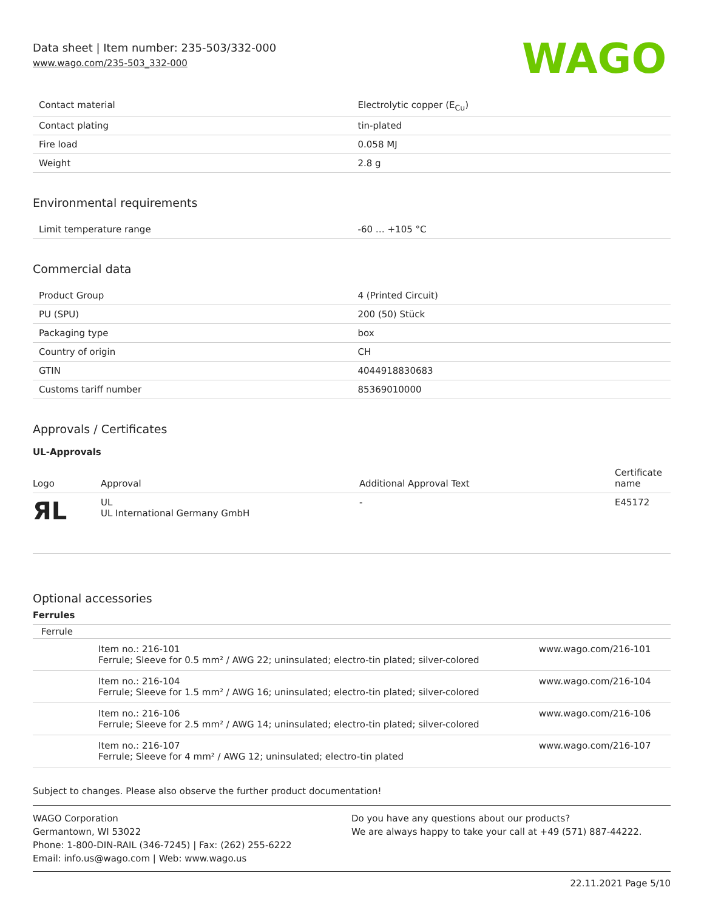Data sheet | Item number: 235-503/332-000
www.wago.com/235-503_332-000
WAGO
| Contact material | Electrolytic copper (E<sub>Cu</sub>) |
| Contact plating | tin-plated |
| Fire load | 0.058 MJ |
| Weight | 2.8 g |
Environmental requirements
| Limit temperature range | -60 … +105 °C |
Commercial data
| Product Group | 4 (Printed Circuit) |
| PU (SPU) | 200 (50) Stück |
| Packaging type | box |
| Country of origin | CH |
| GTIN | 4044918830683 |
| Customs tariff number | 85369010000 |
Approvals / Certificates
UL-Approvals
| Logo | Approval | Additional Approval Text | Certificate name |
| --- | --- | --- | --- |
| ЯL | UL UL International Germany GmbH | - | E45172 |
Optional accessories
Ferrules
| Ferrule | | |
| | Item no.: 216-101 Ferrule; Sleeve for 0.5 mm² / AWG 22; uninsulated; electro-tin plated; silver-colored | www.wago.com/216-101 |
| | Item no.: 216-104 Ferrule; Sleeve for 1.5 mm² / AWG 16; uninsulated; electro-tin plated; silver-colored | www.wago.com/216-104 |
| | Item no.: 216-106 Ferrule; Sleeve for 2.5 mm² / AWG 14; uninsulated; electro-tin plated; silver-colored | www.wago.com/216-106 |
| | Item no.: 216-107 Ferrule; Sleeve for 4 mm² / AWG 12; uninsulated; electro-tin plated | www.wago.com/216-107 |
Subject to changes. Please also observe the further product documentation!
WAGO Corporation
Germantown, WI 53022
Phone: 1-800-DIN-RAIL (346-7245) | Fax: (262) 255-6222
Email: info.us@wago.com | Web: www.wago.us
Do you have any questions about our products?
We are always happy to take your call at +49 (571) 887-44222.
22.11.2021 Page 5/10